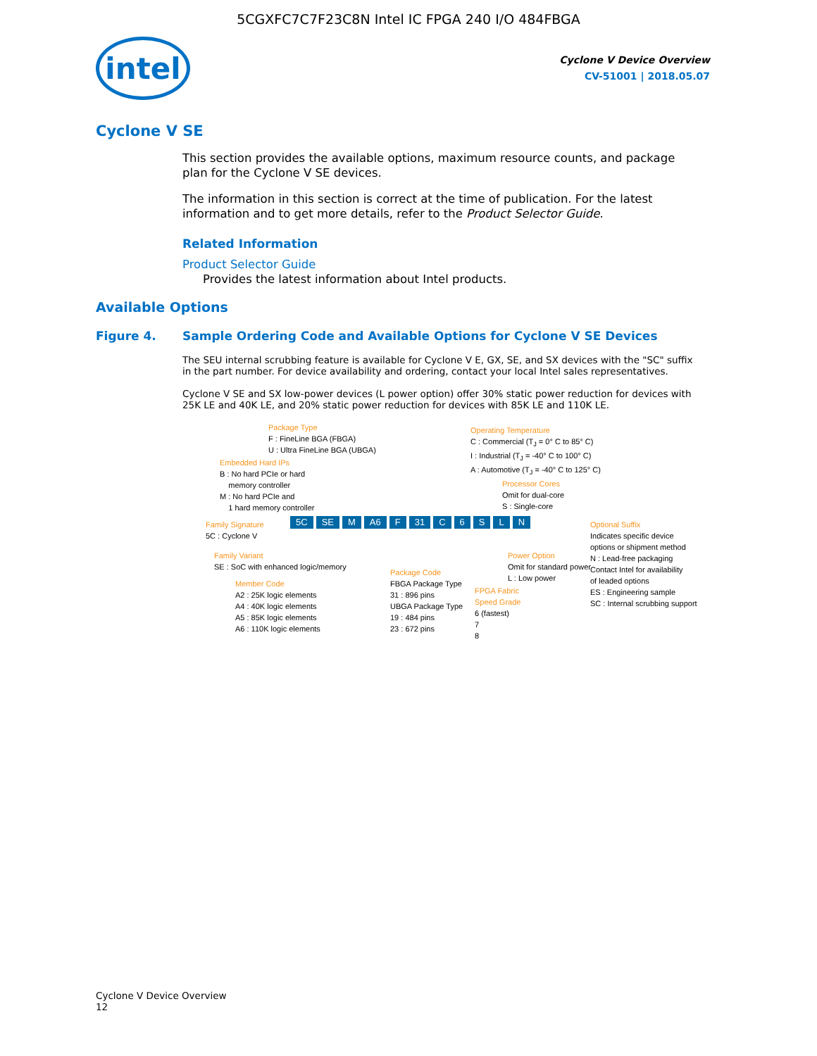5CGXFC7C7F23C8N Intel IC FPGA 240 I/O 484FBGA
intel
Cyclone V Device Overview
CV-51001 | 2018.05.07
Cyclone V SE
This section provides the available options, maximum resource counts, and package plan for the Cyclone V SE devices.
The information in this section is correct at the time of publication. For the latest information and to get more details, refer to the Product Selector Guide.
Related Information
Product Selector Guide
Provides the latest information about Intel products.
Available Options
Figure 4. Sample Ordering Code and Available Options for Cyclone V SE Devices
The SEU internal scrubbing feature is available for Cyclone V E, GX, SE, and SX devices with the "SC" suffix in the part number. For device availability and ordering, contact your local Intel sales representatives.
Cyclone V SE and SX low-power devices (L power option) offer 30% static power reduction for devices with 25K LE and 40K LE, and 20% static power reduction for devices with 85K LE and 110K LE.
Package Type
F : FineLine BGA (FBGA)
U : Ultra FineLine BGA (UBGA)
Embedded Hard IPs
B : No hard PCIe or hard
memory controller
M : No hard PCIe and
1 hard memory controller
Family Signature
5C : Cyclone V
5C SE M A6 F 31 C 6 S L N
Family Variant
SE : SoC with enhanced logic/memory
Member Code
A2 : 25K logic elements
A4 : 40K logic elements
A5 : 85K logic elements
A6 : 110K logic elements
Package Code
FBGA Package Type
31 : 896 pins
UBGA Package Type
19 : 484 pins
23 : 672 pins
Operating Temperature
C : Commercial (T<sub>J</sub> = 0° C to 85° C)
I : Industrial (T<sub>J</sub> = -40° C to 100° C)
A : Automotive (T<sub>J</sub> = -40° C to 125° C)
Processor Cores
Omit for dual-core
S : Single-core
FPGA Fabric
Speed Grade
6 (fastest)
7
8
Power Option
Omit for standard power
L : Low power
Optional Suffix
Indicates specific device
options or shipment method
N : Lead-free packaging
Contact Intel for availability
of leaded options
ES : Engineering sample
SC : Internal scrubbing support
Cyclone V Device Overview
12